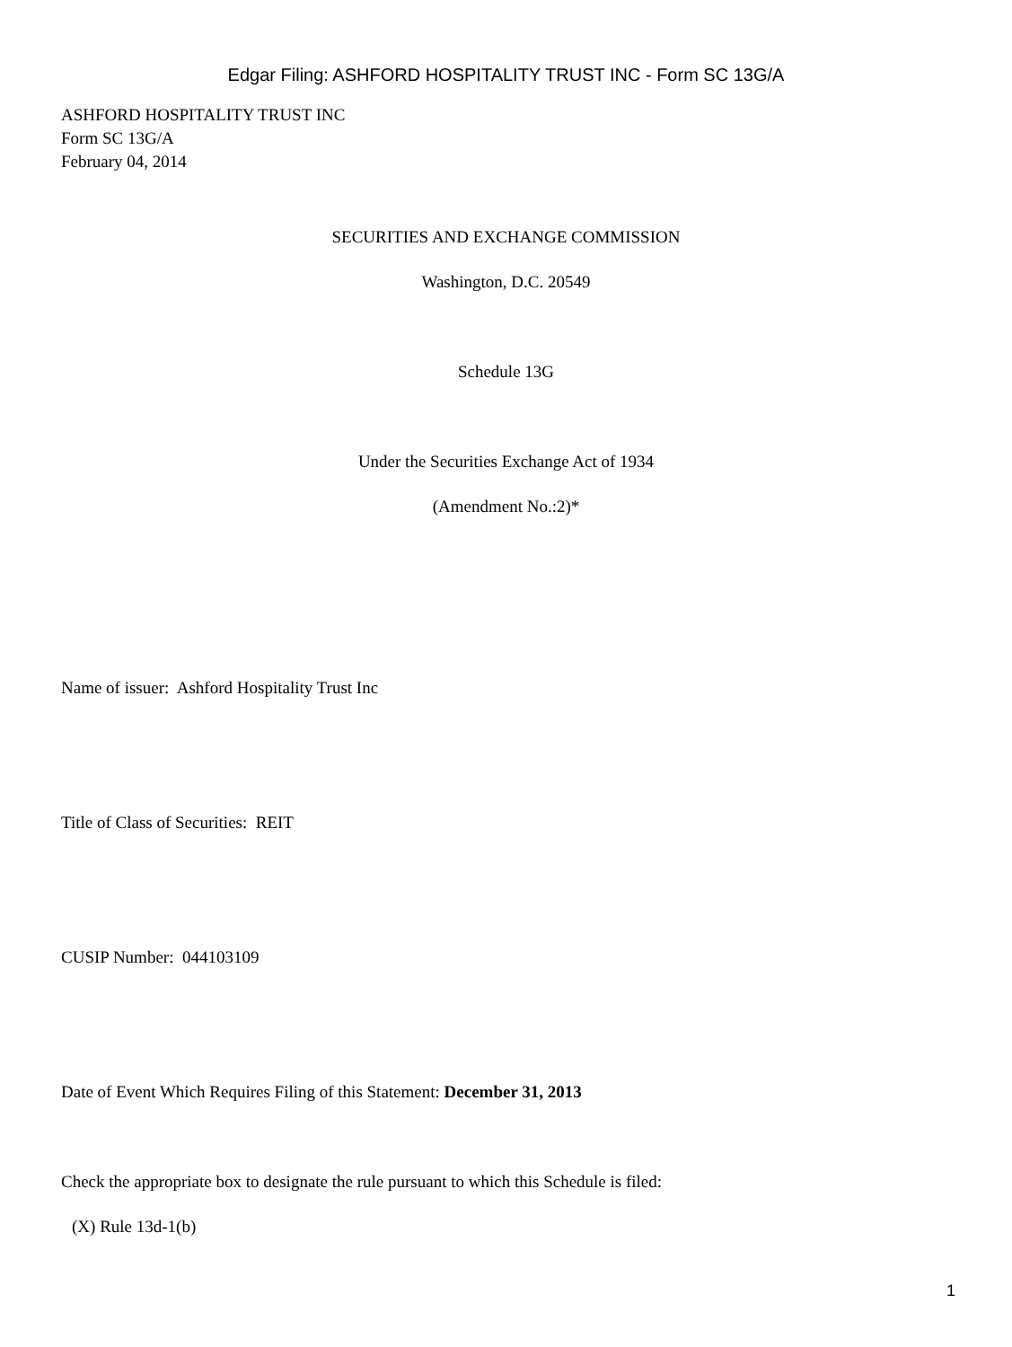Edgar Filing: ASHFORD HOSPITALITY TRUST INC - Form SC 13G/A
ASHFORD HOSPITALITY TRUST INC
Form SC 13G/A
February 04, 2014
SECURITIES AND EXCHANGE COMMISSION
Washington, D.C. 20549
Schedule 13G
Under the Securities Exchange Act of 1934
(Amendment No.:2)*
Name of issuer: Ashford Hospitality Trust Inc
Title of Class of Securities: REIT
CUSIP Number: 044103109
Date of Event Which Requires Filing of this Statement: December 31, 2013
Check the appropriate box to designate the rule pursuant to which this Schedule is filed:
(X) Rule 13d-1(b)
1